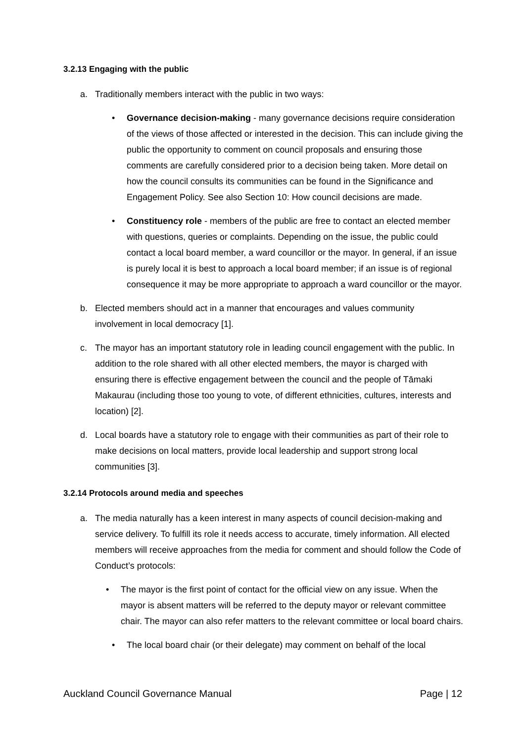3.2.13 Engaging with the public
a. Traditionally members interact with the public in two ways:
• Governance decision-making - many governance decisions require consideration of the views of those affected or interested in the decision. This can include giving the public the opportunity to comment on council proposals and ensuring those comments are carefully considered prior to a decision being taken. More detail on how the council consults its communities can be found in the Significance and Engagement Policy. See also Section 10: How council decisions are made.
• Constituency role - members of the public are free to contact an elected member with questions, queries or complaints. Depending on the issue, the public could contact a local board member, a ward councillor or the mayor. In general, if an issue is purely local it is best to approach a local board member; if an issue is of regional consequence it may be more appropriate to approach a ward councillor or the mayor.
b. Elected members should act in a manner that encourages and values community involvement in local democracy [1].
c. The mayor has an important statutory role in leading council engagement with the public. In addition to the role shared with all other elected members, the mayor is charged with ensuring there is effective engagement between the council and the people of Tāmaki Makaurau (including those too young to vote, of different ethnicities, cultures, interests and location) [2].
d. Local boards have a statutory role to engage with their communities as part of their role to make decisions on local matters, provide local leadership and support strong local communities [3].
3.2.14 Protocols around media and speeches
a. The media naturally has a keen interest in many aspects of council decision-making and service delivery. To fulfill its role it needs access to accurate, timely information. All elected members will receive approaches from the media for comment and should follow the Code of Conduct’s protocols:
• The mayor is the first point of contact for the official view on any issue. When the mayor is absent matters will be referred to the deputy mayor or relevant committee chair. The mayor can also refer matters to the relevant committee or local board chairs.
• The local board chair (or their delegate) may comment on behalf of the local
Auckland Council Governance Manual Page | 12